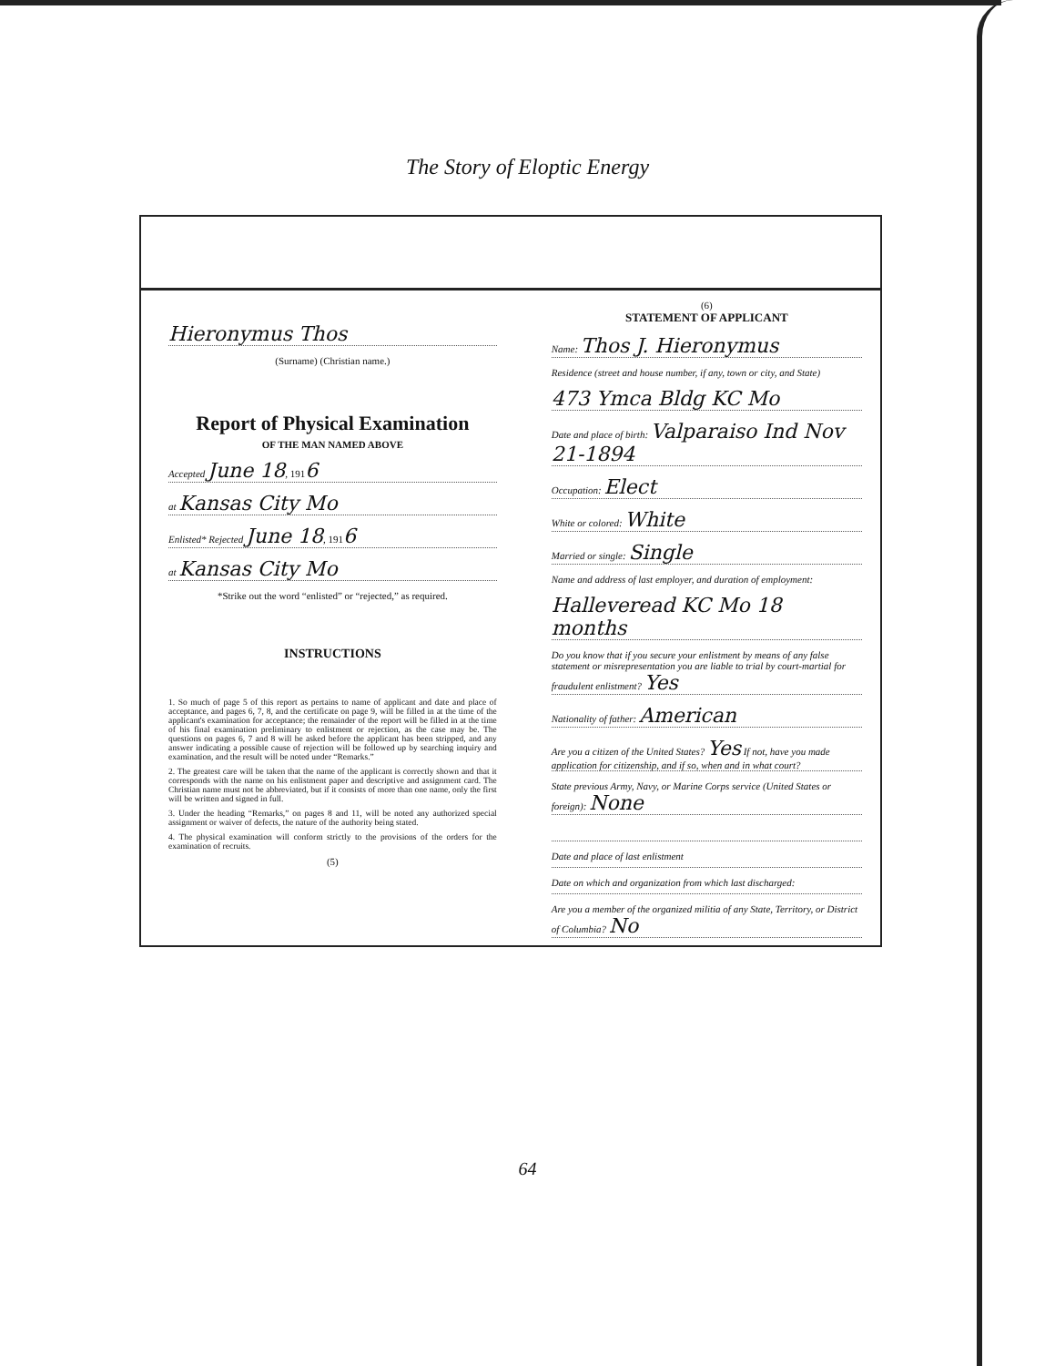The Story of Eloptic Energy
Hieronymus Thos
(Surname) (Christian name.)
Report of Physical Examination
OF THE MAN NAMED ABOVE
Accepted June 18, 1916
at Kansas City Mo
Enlisted* Rejected June 18, 1916
at Kansas City Mo
*Strike out the word “enlisted” or “rejected,” as required.
INSTRUCTIONS
1. So much of page 5 of this report as pertains to name of applicant and date and place of acceptance, and pages 6, 7, 8, and the certificate on page 9, will be filled in at the time of the applicant's examination for acceptance; the remainder of the report will be filled in at the time of his final examination preliminary to enlistment or rejection, as the case may be. The questions on pages 6, 7 and 8 will be asked before the applicant has been stripped, and any answer indicating a possible cause of rejection will be followed up by searching inquiry and examination, and the result will be noted under “Remarks.”
2. The greatest care will be taken that the name of the applicant is correctly shown and that it corresponds with the name on his enlistment paper and descriptive and assignment card. The Christian name must not be abbreviated, but if it consists of more than one name, only the first will be written and signed in full.
3. Under the heading “Remarks,” on pages 8 and 11, will be noted any authorized special assignment or waiver of defects, the nature of the authority being stated.
4. The physical examination will conform strictly to the provisions of the orders for the examination of recruits.
(5)
(6)
STATEMENT OF APPLICANT
Name: Thos J. Hieronymus
Residence (street and house number, if any, town or city, and State)
473 Ymca Bldg KC Mo
Date and place of birth: Valparaiso Ind Nov 21-1894
Occupation: Elect
White or colored: White
Married or single: Single
Name and address of last employer, and duration of employment:
Halleveread KC Mo 18 months
Do you know that if you secure your enlistment by means of any false statement or misrepresentation you are liable to trial by court-martial for fraudulent enlistment? Yes
Nationality of father: American
Are you a citizen of the United States? Yes If not, have you made application for citizenship, and if so, when and in what court?
State previous Army, Navy, or Marine Corps service (United States or foreign): None
Date and place of last enlistment
Date on which and organization from which last discharged:
Are you a member of the organized militia of any State, Territory, or District of Columbia? No
64